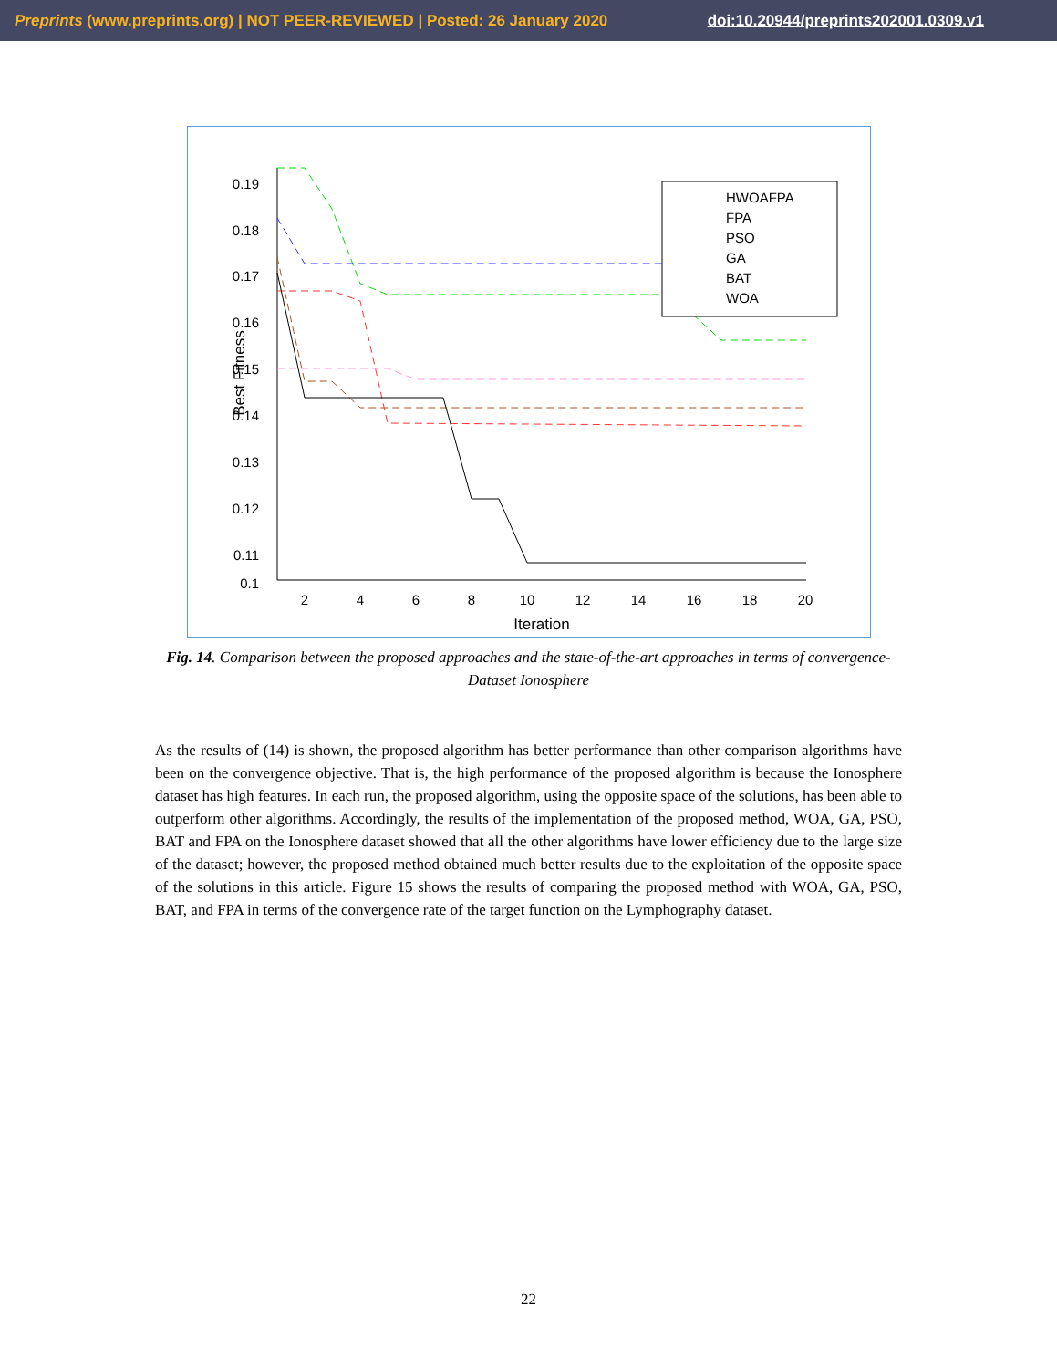Preprints (www.preprints.org) | NOT PEER-REVIEWED | Posted: 26 January 2020 doi:10.20944/preprints202001.0309.v1
0.19
0.18
0.17
0.16
0.15
0.14
0.13
0.12
0.11
0.1
2
4
6
8
10
12
14
16
18
20
Iteration
Best Fitness
HWOAFPA
FPA
PSO
GA
BAT
WOA
Fig. 14. Comparison between the proposed approaches and the state-of-the-art approaches in terms of convergence-Dataset Ionosphere
As the results of (14) is shown, the proposed algorithm has better performance than other comparison algorithms have been on the convergence objective. That is, the high performance of the proposed algorithm is because the Ionosphere dataset has high features. In each run, the proposed algorithm, using the opposite space of the solutions, has been able to outperform other algorithms. Accordingly, the results of the implementation of the proposed method, WOA, GA, PSO, BAT and FPA on the Ionosphere dataset showed that all the other algorithms have lower efficiency due to the large size of the dataset; however, the proposed method obtained much better results due to the exploitation of the opposite space of the solutions in this article. Figure 15 shows the results of comparing the proposed method with WOA, GA, PSO, BAT, and FPA in terms of the convergence rate of the target function on the Lymphography dataset.
22